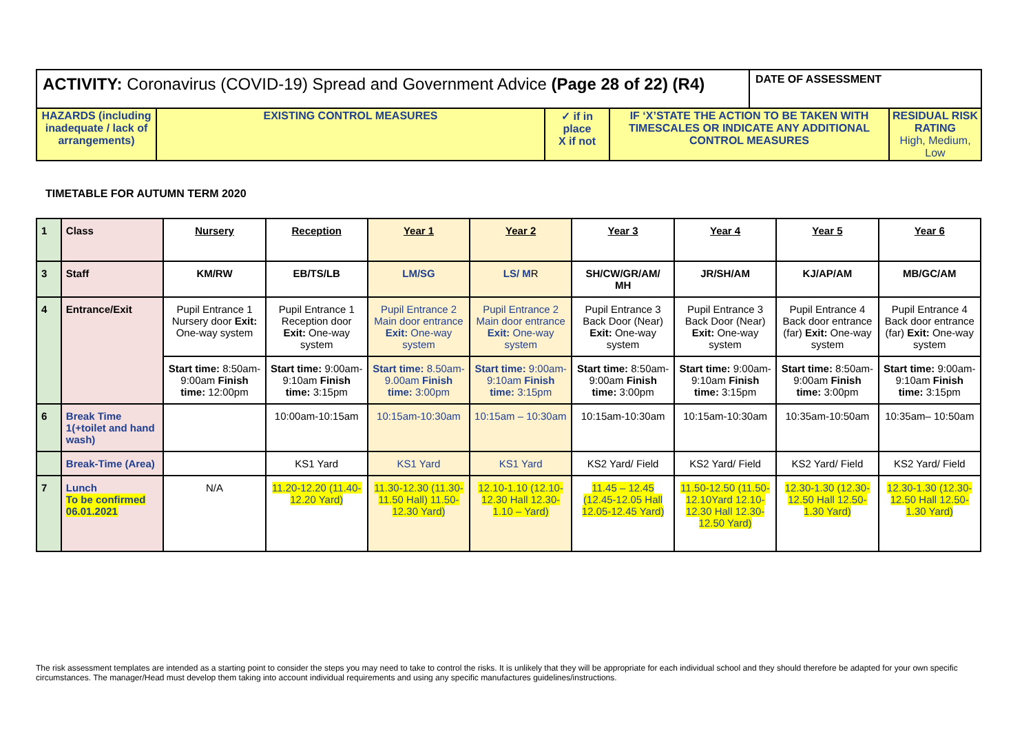| ACTIVITY: Coronavirus (COVID-19) Spread and Government Advice (Page 28 of 22) (R4) | | | | DATE OF ASSESSMENT | |
| HAZARDS (including inadequate / lack of arrangements) | EXISTING CONTROL MEASURES | ✓ if in place X if not | IF ‘X’STATE THE ACTION TO BE TAKEN WITH TIMESCALES OR INDICATE ANY ADDITIONAL CONTROL MEASURES | | RESIDUAL RISK RATING High, Medium, Low |
TIMETABLE FOR AUTUMN TERM 2020
| 1 | Class | Nursery | Reception | Year 1 | Year 2 | Year 3 | Year 4 | Year 5 | Year 6 |
| 3 | Staff | KM/RW | EB/TS/LB | LM/SG | LS/ M R | SH/CW/GR/AM/ MH | JR/SH/AM | KJ/AP/AM | MB/GC/AM |
| 4 | Entrance/Exit | Pupil Entrance 1 Nursery door Exit: One-way system | Pupil Entrance 1 Reception door Exit: One-way system | Pupil Entrance 2 Main door entrance Exit: One-way system | Pupil Entrance 2 Main door entrance Exit: One-way system | Pupil Entrance 3 Back Door (Near) Exit: One-way system | Pupil Entrance 3 Back Door (Near) Exit: One-way system | Pupil Entrance 4 Back door entrance (far) Exit: One-way system | Pupil Entrance 4 Back door entrance (far) Exit: One-way system |
| | | Start time: 8:50am- 9:00am Finish time: 12:00pm | Start time: 9:00am- 9:10am Finish time: 3:15pm | Start time: 8.50am-9.00am Finish time: 3:00pm | Start time: 9:00am-9:10am Finish time: 3:15pm | Start time: 8:50am-9:00am Finish time: 3:00pm | Start time: 9:00am-9:10am Finish time: 3:15pm | Start time: 8:50am-9:00am Finish time: 3:00pm | Start time: 9:00am-9:10am Finish time: 3:15pm |
| 6 | Break Time 1(+toilet and hand wash) | | 10:00am-10:15am | 10:15am-10:30am | 10:15am – 10:30am | 10:15am-10:30am | 10:15am-10:30am | 10:35am-10:50am | 10:35am– 10:50am |
| | Break-Time (Area) | | KS1 Yard | KS1 Yard | KS1 Yard | KS2 Yard/ Field | KS2 Yard/ Field | KS2 Yard/ Field | KS2 Yard/ Field |
| 7 | Lunch To be confirmed 06.01.2021 | N/A | 11.20-12.20 (11.40- 12.20 Yard) | 11.30-12.30 (11.30-11.50 Hall) 11.50-12.30 Yard) | 12.10-1.10 (12.10-12.30 Hall 12.30- 1.10 – Yard) | 11.45 – 12.45 (12.45-12.05 Hall 12.05-12.45 Yard) | 11.50-12.50 (11.50-12.10Yard 12.10-12.30 Hall 12.30-12.50 Yard) | 12.30-1.30 (12.30-12.50 Hall 12.50-1.30 Yard) | 12.30-1.30 (12.30-12.50 Hall 12.50-1.30 Yard) |
The risk assessment templates are intended as a starting point to consider the steps you may need to take to control the risks. It is unlikely that they will be appropriate for each individual school and they should therefore be adapted for your own specific circumstances. The manager/Head must develop them taking into account individual requirements and using any specific manufactures guidelines/instructions.